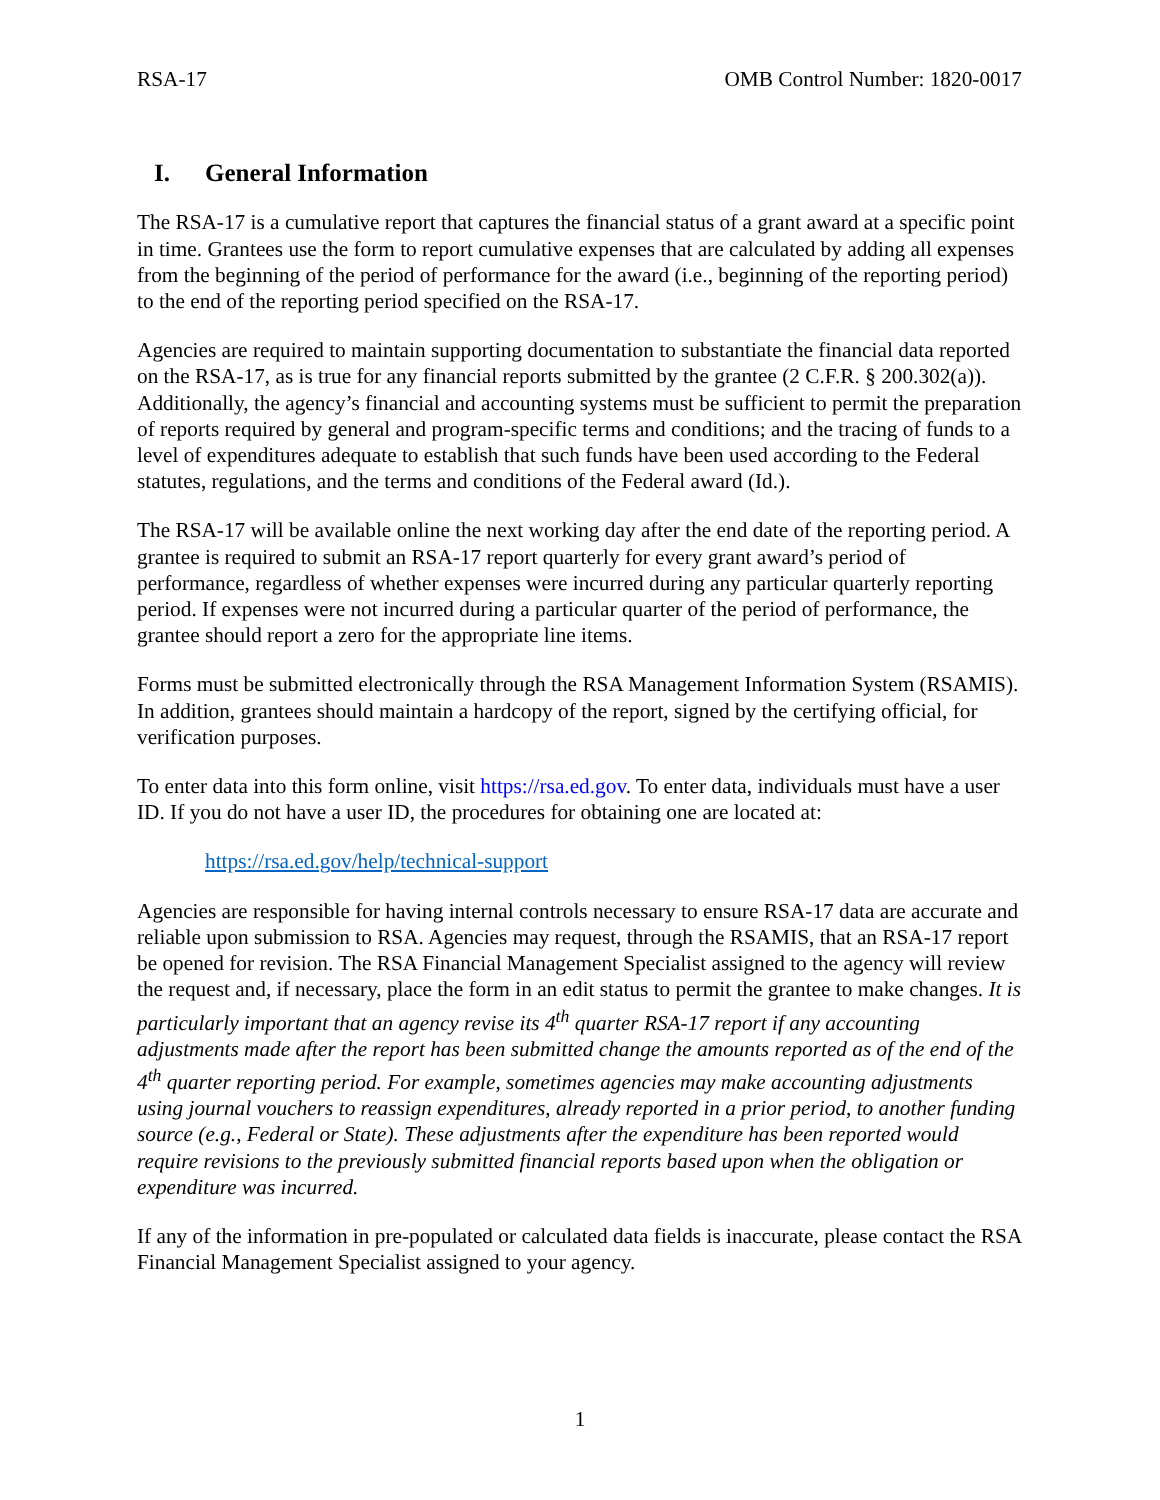RSA-17 OMB Control Number: 1820-0017
I. General Information
The RSA-17 is a cumulative report that captures the financial status of a grant award at a specific point in time. Grantees use the form to report cumulative expenses that are calculated by adding all expenses from the beginning of the period of performance for the award (i.e., beginning of the reporting period) to the end of the reporting period specified on the RSA-17.
Agencies are required to maintain supporting documentation to substantiate the financial data reported on the RSA-17, as is true for any financial reports submitted by the grantee (2 C.F.R. § 200.302(a)). Additionally, the agency’s financial and accounting systems must be sufficient to permit the preparation of reports required by general and program-specific terms and conditions; and the tracing of funds to a level of expenditures adequate to establish that such funds have been used according to the Federal statutes, regulations, and the terms and conditions of the Federal award (Id.).
The RSA-17 will be available online the next working day after the end date of the reporting period. A grantee is required to submit an RSA-17 report quarterly for every grant award’s period of performance, regardless of whether expenses were incurred during any particular quarterly reporting period. If expenses were not incurred during a particular quarter of the period of performance, the grantee should report a zero for the appropriate line items.
Forms must be submitted electronically through the RSA Management Information System (RSAMIS). In addition, grantees should maintain a hardcopy of the report, signed by the certifying official, for verification purposes.
To enter data into this form online, visit https://rsa.ed.gov. To enter data, individuals must have a user ID. If you do not have a user ID, the procedures for obtaining one are located at:
https://rsa.ed.gov/help/technical-support
Agencies are responsible for having internal controls necessary to ensure RSA-17 data are accurate and reliable upon submission to RSA. Agencies may request, through the RSAMIS, that an RSA-17 report be opened for revision. The RSA Financial Management Specialist assigned to the agency will review the request and, if necessary, place the form in an edit status to permit the grantee to make changes. It is particularly important that an agency revise its 4<sup>th</sup> quarter RSA-17 report if any accounting adjustments made after the report has been submitted change the amounts reported as of the end of the 4<sup>th</sup> quarter reporting period. For example, sometimes agencies may make accounting adjustments using journal vouchers to reassign expenditures, already reported in a prior period, to another funding source (e.g., Federal or State). These adjustments after the expenditure has been reported would require revisions to the previously submitted financial reports based upon when the obligation or expenditure was incurred.
If any of the information in pre-populated or calculated data fields is inaccurate, please contact the RSA Financial Management Specialist assigned to your agency.
1